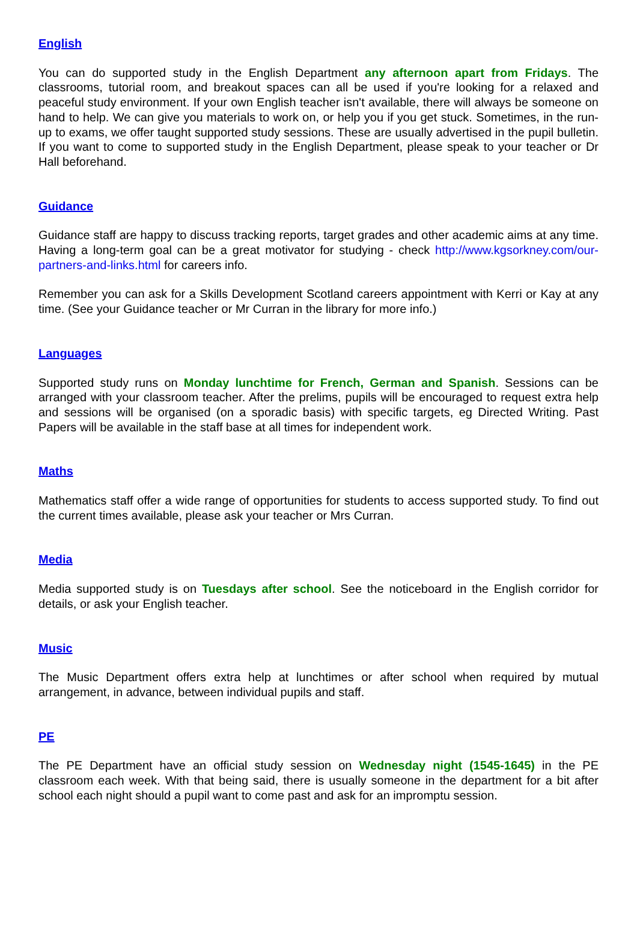English
You can do supported study in the English Department any afternoon apart from Fridays. The classrooms, tutorial room, and breakout spaces can all be used if you're looking for a relaxed and peaceful study environment. If your own English teacher isn't available, there will always be someone on hand to help. We can give you materials to work on, or help you if you get stuck. Sometimes, in the run-up to exams, we offer taught supported study sessions. These are usually advertised in the pupil bulletin. If you want to come to supported study in the English Department, please speak to your teacher or Dr Hall beforehand.
Guidance
Guidance staff are happy to discuss tracking reports, target grades and other academic aims at any time. Having a long-term goal can be a great motivator for studying - check http://www.kgsorkney.com/our-partners-and-links.html for careers info.
Remember you can ask for a Skills Development Scotland careers appointment with Kerri or Kay at any time. (See your Guidance teacher or Mr Curran in the library for more info.)
Languages
Supported study runs on Monday lunchtime for French, German and Spanish. Sessions can be arranged with your classroom teacher. After the prelims, pupils will be encouraged to request extra help and sessions will be organised (on a sporadic basis) with specific targets, eg Directed Writing. Past Papers will be available in the staff base at all times for independent work.
Maths
Mathematics staff offer a wide range of opportunities for students to access supported study. To find out the current times available, please ask your teacher or Mrs Curran.
Media
Media supported study is on Tuesdays after school. See the noticeboard in the English corridor for details, or ask your English teacher.
Music
The Music Department offers extra help at lunchtimes or after school when required by mutual arrangement, in advance, between individual pupils and staff.
PE
The PE Department have an official study session on Wednesday night (1545-1645) in the PE classroom each week. With that being said, there is usually someone in the department for a bit after school each night should a pupil want to come past and ask for an impromptu session.